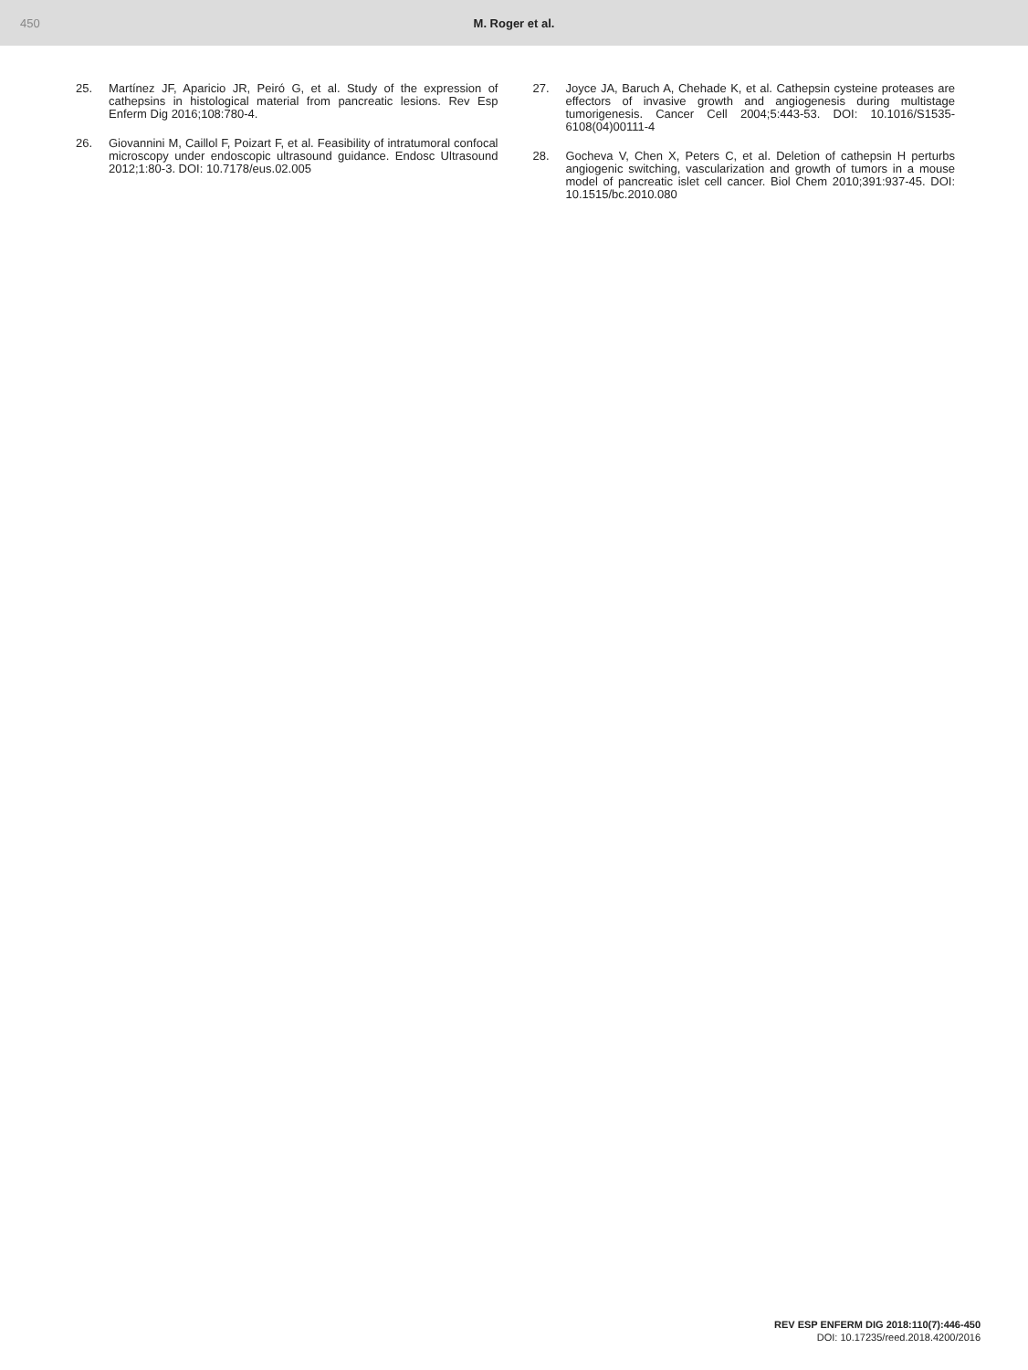450 M. Roger et al.
25. Martínez JF, Aparicio JR, Peiró G, et al. Study of the expression of cathepsins in histological material from pancreatic lesions. Rev Esp Enferm Dig 2016;108:780-4.
26. Giovannini M, Caillol F, Poizart F, et al. Feasibility of intratumoral confocal microscopy under endoscopic ultrasound guidance. Endosc Ultrasound 2012;1:80-3. DOI: 10.7178/eus.02.005
27. Joyce JA, Baruch A, Chehade K, et al. Cathepsin cysteine proteases are effectors of invasive growth and angiogenesis during multistage tumorigenesis. Cancer Cell 2004;5:443-53. DOI: 10.1016/S1535-6108(04)00111-4
28. Gocheva V, Chen X, Peters C, et al. Deletion of cathepsin H perturbs angiogenic switching, vascularization and growth of tumors in a mouse model of pancreatic islet cell cancer. Biol Chem 2010;391:937-45. DOI: 10.1515/bc.2010.080
REV ESP ENFERM DIG 2018:110(7):446-450
DOI: 10.17235/reed.2018.4200/2016